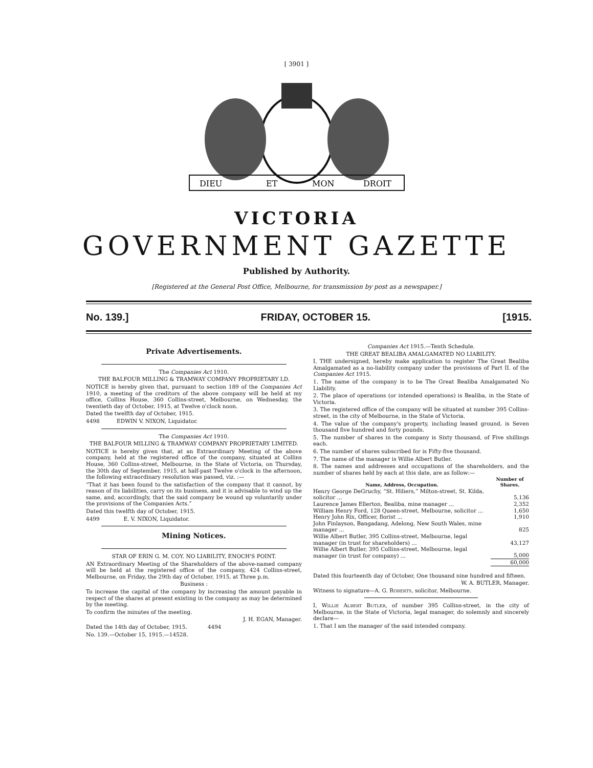[ 3901 ]
DIEU
ET
MON
DROIT
VICTORIA
GOVERNMENT GAZETTE
Published by Authority.
[Registered at the General Post Office, Melbourne, for transmission by post as a newspaper.]
No. 139.] FRIDAY, OCTOBER 15. [1915.
Private Advertisements.
The Companies Act 1910.
THE BALFOUR MILLING & TRAMWAY COMPANY PROPRIETARY LD.
NOTICE is hereby given that, pursuant to section 189 of the Companies Act 1910, a meeting of the creditors of the above company will be held at my office, Collins House, 360 Collins-street, Melbourne, on Wednesday, the twentieth day of October, 1915, at Twelve o'clock noon.
Dated the twelfth day of October, 1915.
4498 EDWIN V. NIXON, Liquidator.
The Companies Act 1910.
THE BALFOUR MILLING & TRAMWAY COMPANY PROPRIETARY LIMITED.
NOTICE is hereby given that, at an Extraordinary Meeting of the above company, held at the registered office of the company, situated at Collins House, 360 Collins-street, Melbourne, in the State of Victoria, on Thursday, the 30th day of September, 1915, at half-past Twelve o'clock in the afternoon, the following extraordinary resolution was passed, viz. :—
“That it has been found to the satisfaction of the company that it cannot, by reason of its liabilities, carry on its business, and it is advisable to wind up the same, and, accordingly, that the said company be wound up voluntarily under the provisions of the Companies Acts.”
Dated this twelfth day of October, 1915.
4499 E. V. NIXON, Liquidator.
Mining Notices.
STAR OF ERIN G. M. COY. NO LIABILITY, ENOCH'S POINT.
AN Extraordinary Meeting of the Shareholders of the above-named company will be held at the registered office of the company, 424 Collins-street, Melbourne, on Friday, the 29th day of October, 1915, at Three p.m.
Business :
To increase the capital of the company by increasing the amount payable in respect of the shares at present existing in the company as may be determined by the meeting.
To confirm the minutes of the meeting.
J. H. EGAN, Manager.
Dated the 14th day of October, 1915. 4494
No. 139.—October 15, 1915.—14528.
Companies Act 1915.—Tenth Schedule.
THE GREAT BEALIBA AMALGAMATED NO LIABILITY.
I, THE undersigned, hereby make application to register The Great Bealiba Amalgamated as a no-liability company under the provisions of Part II. of the Companies Act 1915.
1. The name of the company is to be The Great Bealiba Amalgamated No Liability.
2. The place of operations (or intended operations) is Bealiba, in the State of Victoria.
3. The registered office of the company will be situated at number 395 Collins-street, in the city of Melbourne, in the State of Victoria.
4. The value of the company's property, including leased ground, is Seven thousand five hundred and forty pounds.
5. The number of shares in the company is Sixty thousand, of Five shillings each.
6. The number of shares subscribed for is Fifty-five thousand.
7. The name of the manager is Willie Albert Butler.
8. The names and addresses and occupations of the shareholders, and the number of shares held by each at this date, are as follow:—
| Name, Address, Occupation. | Number of Shares. |
| --- | --- |
| Henry George DeGruchy, “St. Hiliers,” Milton-street, St. Kilda, solicitor ... | 5,136 |
| Laurence James Ellerton, Bealiba, mine manager ... | 2,352 |
| William Henry Ford, 128 Queen-street, Melbourne, solicitor ... | 1,650 |
| Henry John Rix, Officer, florist ... | 1,910 |
| John Finlayson, Bangadang, Adelong, New South Wales, mine manager ... | 825 |
| Willie Albert Butler, 395 Collins-street, Melbourne, legal manager (in trust for shareholders) ... | 43,127 |
| Willie Albert Butler, 395 Collins-street, Melbourne, legal manager (in trust for company) ... | 5,000 |
| | 60,000 |
Dated this fourteenth day of October, One thousand nine hundred and fifteen.
W. A. BUTLER, Manager.
Witness to signature—A. G. ROBERTS, solicitor, Melbourne.
I, WILLIE ALBERT BUTLER, of number 395 Collins-street, in the city of Melbourne, in the State of Victoria, legal manager, do solemnly and sincerely declare—
1. That I am the manager of the said intended company.